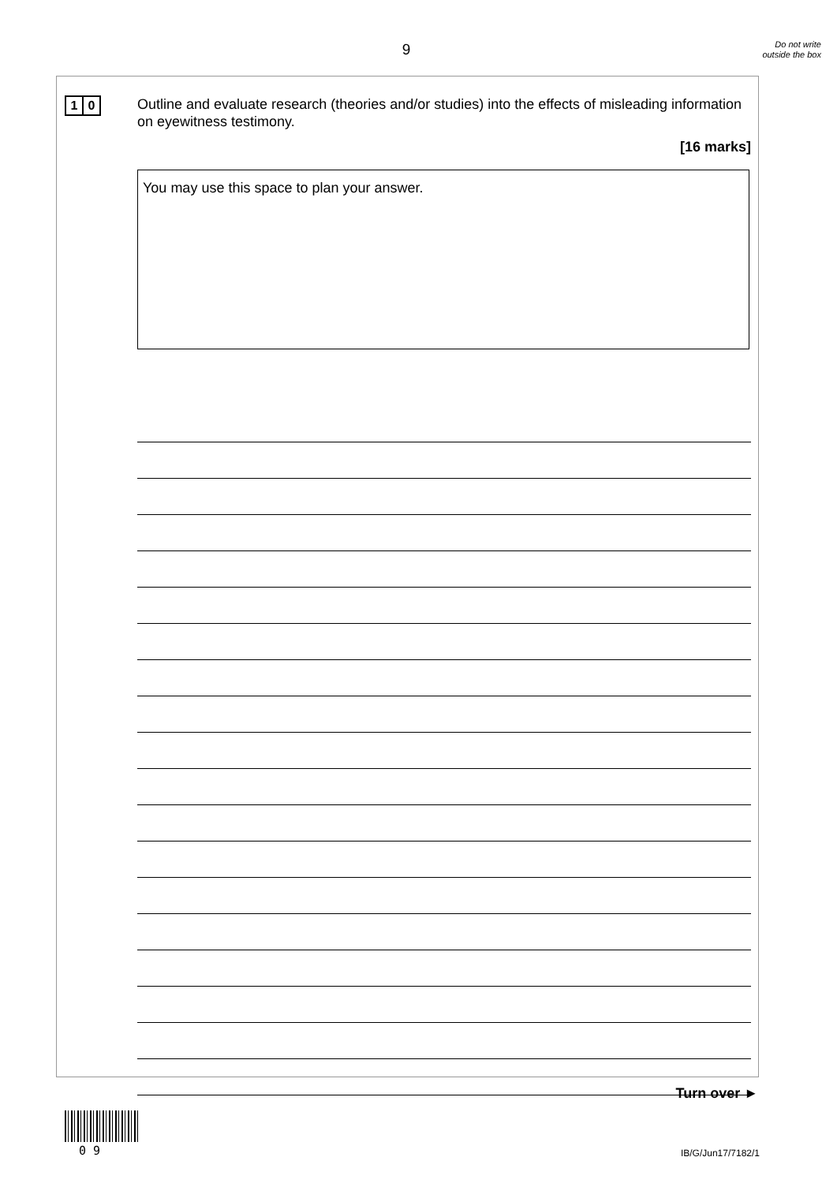9
Do not write outside the box
1 0
Outline and evaluate research (theories and/or studies) into the effects of misleading information on eyewitness testimony.
[16 marks]
You may use this space to plan your answer.
Turn over ►
0 9 IB/G/Jun17/7182/1